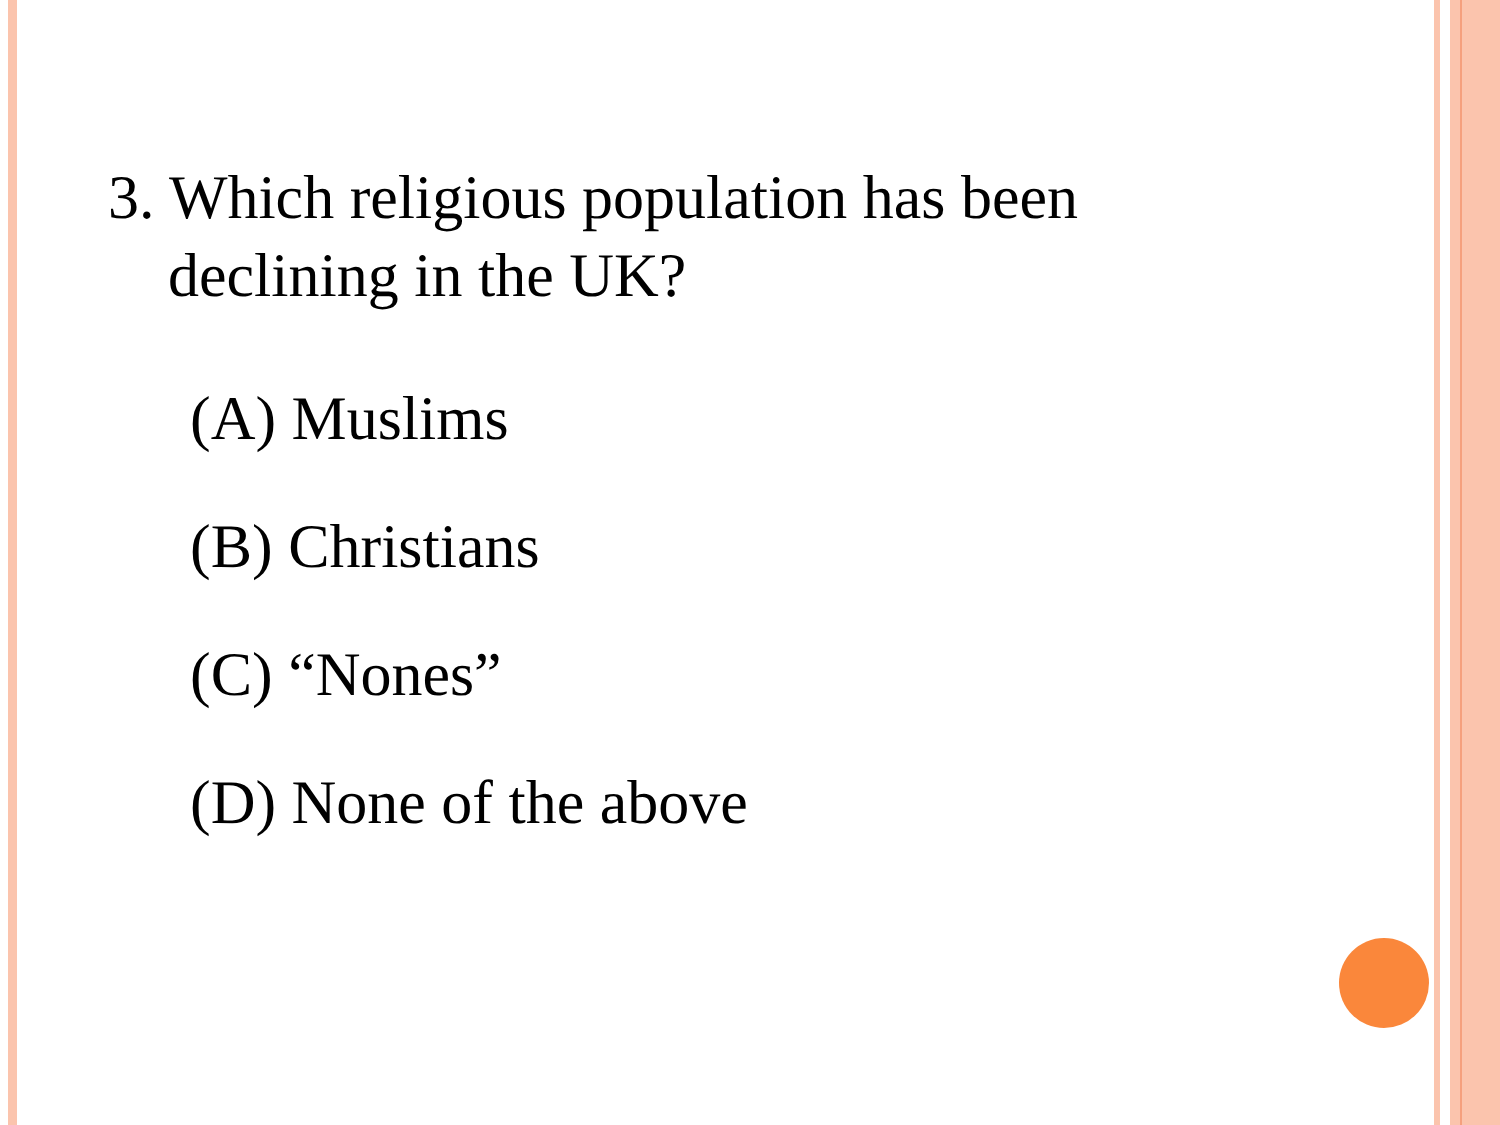3. Which religious population has been declining in the UK?
(A) Muslims
(B) Christians
(C) “Nones”
(D) None of the above